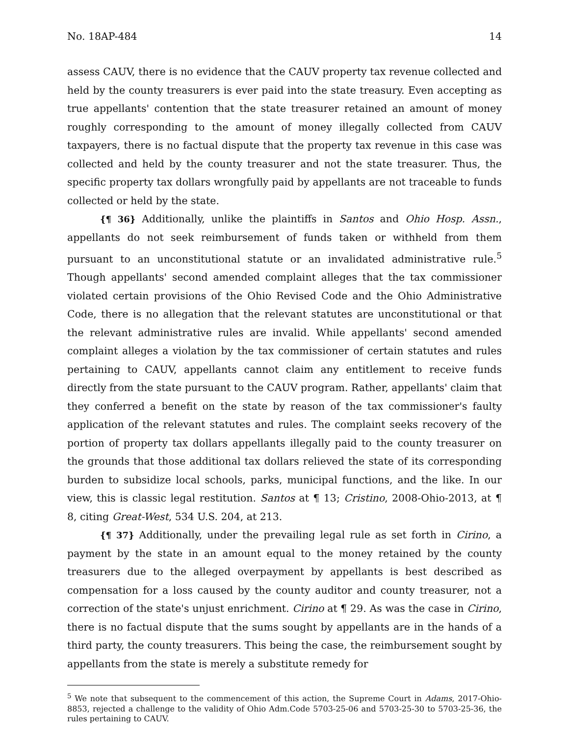No. 18AP-484 14
assess CAUV, there is no evidence that the CAUV property tax revenue collected and held by the county treasurers is ever paid into the state treasury. Even accepting as true appellants' contention that the state treasurer retained an amount of money roughly corresponding to the amount of money illegally collected from CAUV taxpayers, there is no factual dispute that the property tax revenue in this case was collected and held by the county treasurer and not the state treasurer. Thus, the specific property tax dollars wrongfully paid by appellants are not traceable to funds collected or held by the state.
{¶ 36} Additionally, unlike the plaintiffs in Santos and Ohio Hosp. Assn., appellants do not seek reimbursement of funds taken or withheld from them pursuant to an unconstitutional statute or an invalidated administrative rule.<sup>5</sup> Though appellants' second amended complaint alleges that the tax commissioner violated certain provisions of the Ohio Revised Code and the Ohio Administrative Code, there is no allegation that the relevant statutes are unconstitutional or that the relevant administrative rules are invalid. While appellants' second amended complaint alleges a violation by the tax commissioner of certain statutes and rules pertaining to CAUV, appellants cannot claim any entitlement to receive funds directly from the state pursuant to the CAUV program. Rather, appellants' claim that they conferred a benefit on the state by reason of the tax commissioner's faulty application of the relevant statutes and rules. The complaint seeks recovery of the portion of property tax dollars appellants illegally paid to the county treasurer on the grounds that those additional tax dollars relieved the state of its corresponding burden to subsidize local schools, parks, municipal functions, and the like. In our view, this is classic legal restitution. Santos at ¶ 13; Cristino, 2008-Ohio-2013, at ¶ 8, citing Great-West, 534 U.S. 204, at 213.
{¶ 37} Additionally, under the prevailing legal rule as set forth in Cirino, a payment by the state in an amount equal to the money retained by the county treasurers due to the alleged overpayment by appellants is best described as compensation for a loss caused by the county auditor and county treasurer, not a correction of the state's unjust enrichment. Cirino at ¶ 29. As was the case in Cirino, there is no factual dispute that the sums sought by appellants are in the hands of a third party, the county treasurers. This being the case, the reimbursement sought by appellants from the state is merely a substitute remedy for
<sup>5</sup> We note that subsequent to the commencement of this action, the Supreme Court in Adams, 2017-Ohio-8853, rejected a challenge to the validity of Ohio Adm.Code 5703-25-06 and 5703-25-30 to 5703-25-36, the rules pertaining to CAUV.